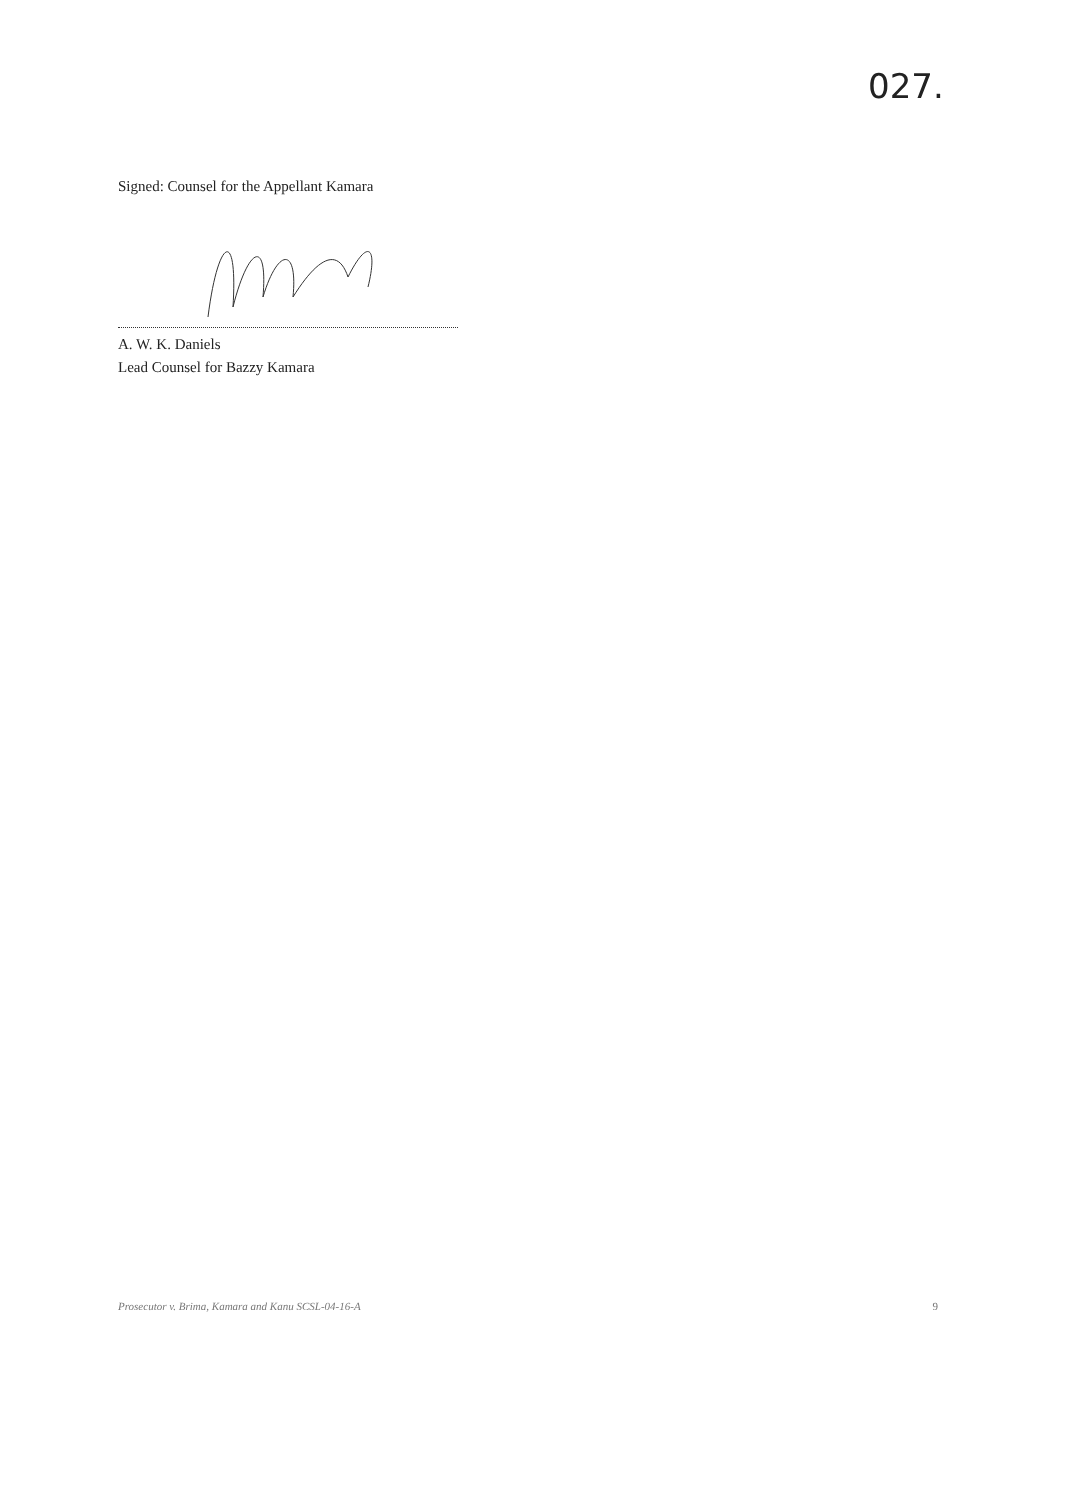027.
Signed: Counsel for the Appellant Kamara
A. W. K. Daniels
Lead Counsel for Bazzy Kamara
Prosecutor v. Brima, Kamara and Kanu SCSL-04-16-A 9